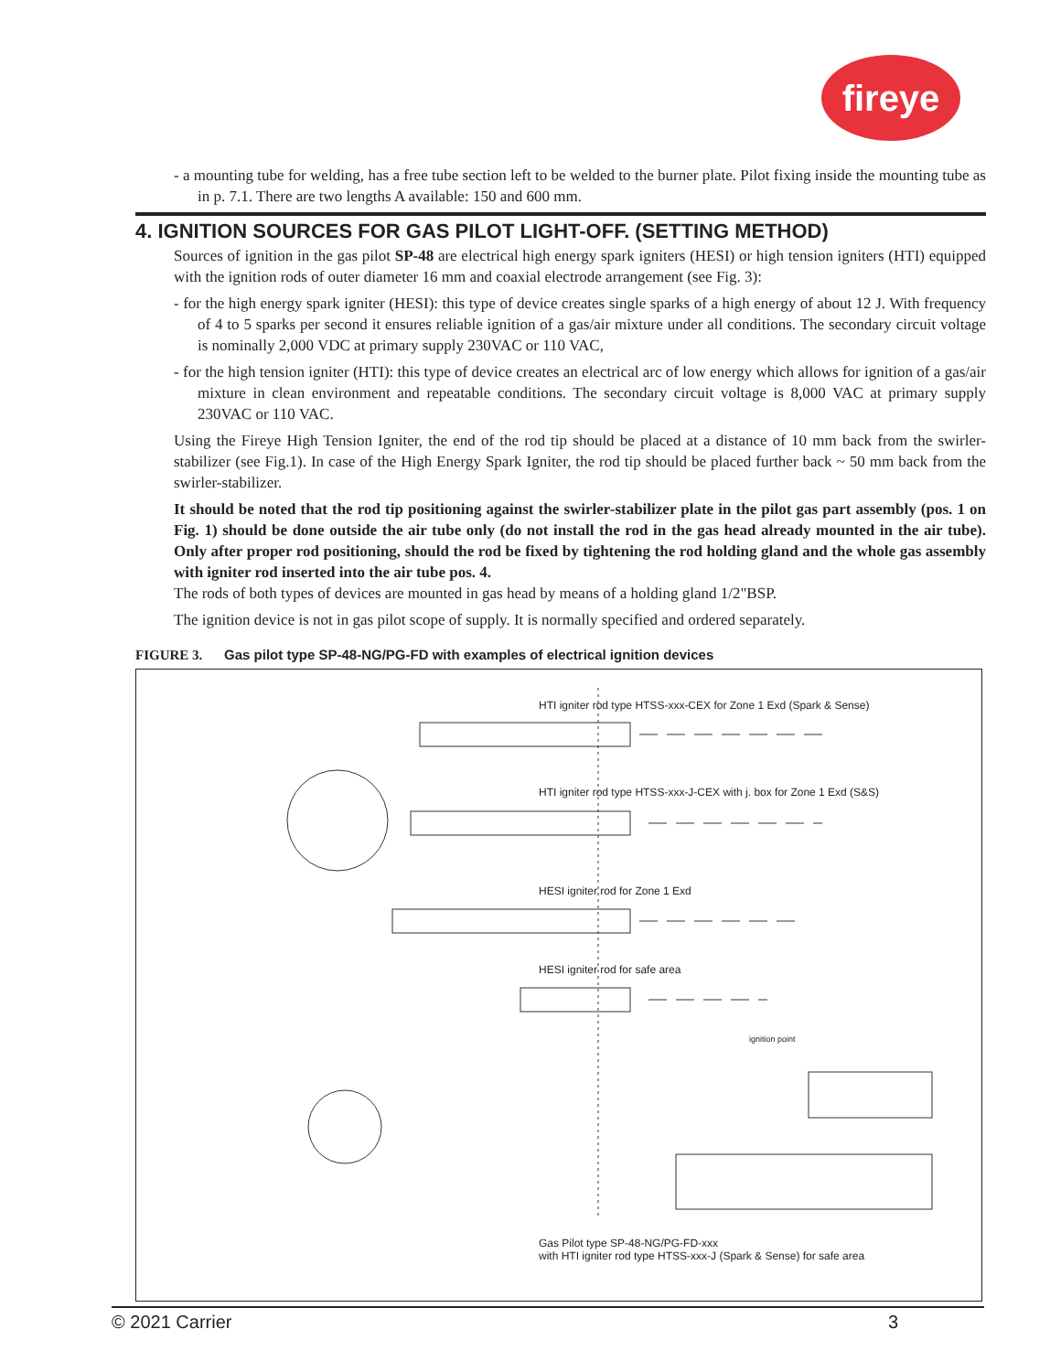fireye
- a mounting tube for welding, has a free tube section left to be welded to the burner plate. Pilot fixing inside the mounting tube as in p. 7.1. There are two lengths A available: 150 and 600 mm.
4. IGNITION SOURCES FOR GAS PILOT LIGHT-OFF. (SETTING METHOD)
Sources of ignition in the gas pilot SP-48 are electrical high energy spark igniters (HESI) or high tension igniters (HTI) equipped with the ignition rods of outer diameter 16 mm and coaxial electrode arrangement (see Fig. 3):
- for the high energy spark igniter (HESI): this type of device creates single sparks of a high energy of about 12 J. With frequency of 4 to 5 sparks per second it ensures reliable ignition of a gas/air mixture under all conditions. The secondary circuit voltage is nominally 2,000 VDC at primary supply 230VAC or 110 VAC,
- for the high tension igniter (HTI): this type of device creates an electrical arc of low energy which allows for ignition of a gas/air mixture in clean environment and repeatable conditions. The secondary circuit voltage is 8,000 VAC at primary supply 230VAC or 110 VAC.
Using the Fireye High Tension Igniter, the end of the rod tip should be placed at a distance of 10 mm back from the swirler-stabilizer (see Fig.1). In case of the High Energy Spark Igniter, the rod tip should be placed further back ~ 50 mm back from the swirler-stabilizer.
It should be noted that the rod tip positioning against the swirler-stabilizer plate in the pilot gas part assembly (pos. 1 on Fig. 1) should be done outside the air tube only (do not install the rod in the gas head already mounted in the air tube). Only after proper rod positioning, should the rod be fixed by tightening the rod holding gland and the whole gas assembly with igniter rod inserted into the air tube pos. 4.
The rods of both types of devices are mounted in gas head by means of a holding gland 1/2"BSP.
The ignition device is not in gas pilot scope of supply. It is normally specified and ordered separately.
FIGURE 3. Gas pilot type SP-48-NG/PG-FD with examples of electrical ignition devices
HTI igniter rod type HTSS-xxx-CEX for Zone 1 Exd (Spark & Sense)
HTI igniter rod type HTSS-xxx-J-CEX with j. box for Zone 1 Exd (S&S)
HESI igniter rod for Zone 1 Exd
HESI igniter rod for safe area
ignition point
Gas Pilot type SP-48-NG/PG-FD-xxx
with HTI igniter rod type HTSS-xxx-J (Spark & Sense) for safe area
© 2021 Carrier 3